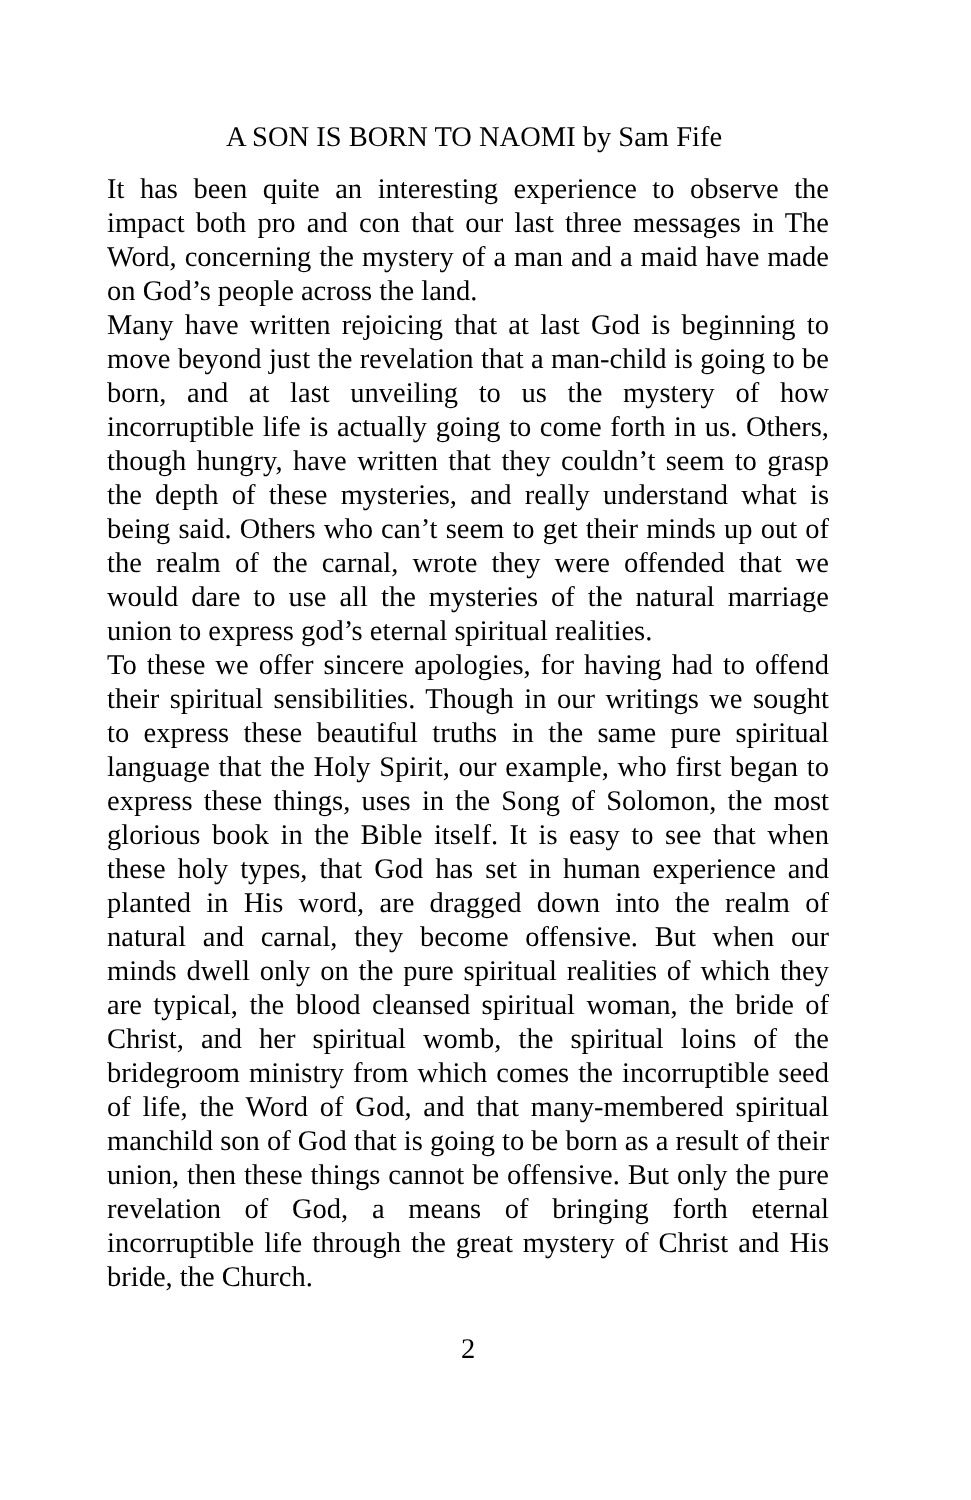A SON IS BORN TO NAOMI by Sam Fife
It has been quite an interesting experience to observe the impact both pro and con that our last three messages in The Word, concerning the mystery of a man and a maid have made on God’s people across the land.
Many have written rejoicing that at last God is beginning to move beyond just the revelation that a man-child is going to be born, and at last unveiling to us the mystery of how incorruptible life is actually going to come forth in us. Others, though hungry, have written that they couldn’t seem to grasp the depth of these mysteries, and really understand what is being said. Others who can’t seem to get their minds up out of the realm of the carnal, wrote they were offended that we would dare to use all the mysteries of the natural marriage union to express god’s eternal spiritual realities.
To these we offer sincere apologies, for having had to offend their spiritual sensibilities. Though in our writings we sought to express these beautiful truths in the same pure spiritual language that the Holy Spirit, our example, who first began to express these things, uses in the Song of Solomon, the most glorious book in the Bible itself. It is easy to see that when these holy types, that God has set in human experience and planted in His word, are dragged down into the realm of natural and carnal, they become offensive. But when our minds dwell only on the pure spiritual realities of which they are typical, the blood cleansed spiritual woman, the bride of Christ, and her spiritual womb, the spiritual loins of the bridegroom ministry from which comes the incorruptible seed of life, the Word of God, and that many-membered spiritual manchild son of God that is going to be born as a result of their union, then these things cannot be offensive. But only the pure revelation of God, a means of bringing forth eternal incorruptible life through the great mystery of Christ and His bride, the Church.
2